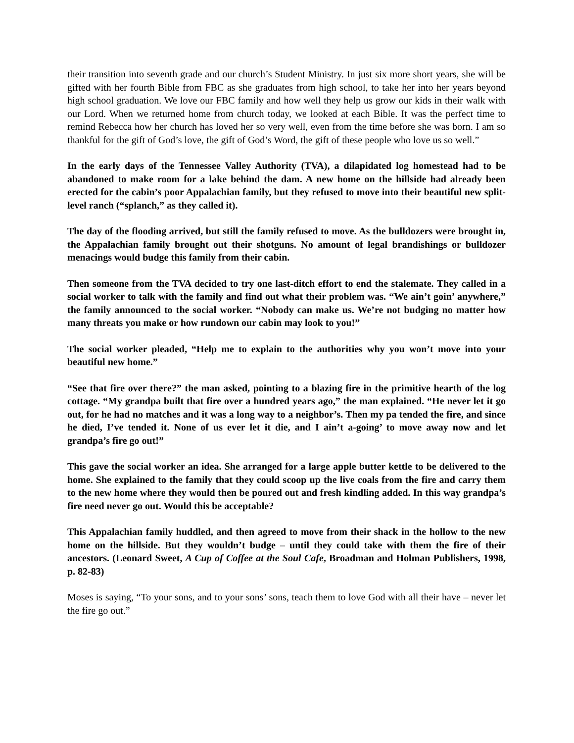their transition into seventh grade and our church’s Student Ministry. In just six more short years, she will be gifted with her fourth Bible from FBC as she graduates from high school, to take her into her years beyond high school graduation. We love our FBC family and how well they help us grow our kids in their walk with our Lord. When we returned home from church today, we looked at each Bible. It was the perfect time to remind Rebecca how her church has loved her so very well, even from the time before she was born. I am so thankful for the gift of God’s love, the gift of God’s Word, the gift of these people who love us so well.”
In the early days of the Tennessee Valley Authority (TVA), a dilapidated log homestead had to be abandoned to make room for a lake behind the dam. A new home on the hillside had already been erected for the cabin’s poor Appalachian family, but they refused to move into their beautiful new split-level ranch (“splanch,” as they called it).
The day of the flooding arrived, but still the family refused to move. As the bulldozers were brought in, the Appalachian family brought out their shotguns. No amount of legal brandishings or bulldozer menacings would budge this family from their cabin.
Then someone from the TVA decided to try one last-ditch effort to end the stalemate. They called in a social worker to talk with the family and find out what their problem was. “We ain’t goin’ anywhere,” the family announced to the social worker. “Nobody can make us. We’re not budging no matter how many threats you make or how rundown our cabin may look to you!”
The social worker pleaded, “Help me to explain to the authorities why you won’t move into your beautiful new home.”
“See that fire over there?” the man asked, pointing to a blazing fire in the primitive hearth of the log cottage. “My grandpa built that fire over a hundred years ago,” the man explained. “He never let it go out, for he had no matches and it was a long way to a neighbor’s. Then my pa tended the fire, and since he died, I’ve tended it. None of us ever let it die, and I ain’t a-going’ to move away now and let grandpa’s fire go out!”
This gave the social worker an idea. She arranged for a large apple butter kettle to be delivered to the home. She explained to the family that they could scoop up the live coals from the fire and carry them to the new home where they would then be poured out and fresh kindling added. In this way grandpa’s fire need never go out. Would this be acceptable?
This Appalachian family huddled, and then agreed to move from their shack in the hollow to the new home on the hillside. But they wouldn’t budge – until they could take with them the fire of their ancestors. (Leonard Sweet, A Cup of Coffee at the Soul Cafe, Broadman and Holman Publishers, 1998, p. 82-83)
Moses is saying, “To your sons, and to your sons’ sons, teach them to love God with all their have – never let the fire go out.”